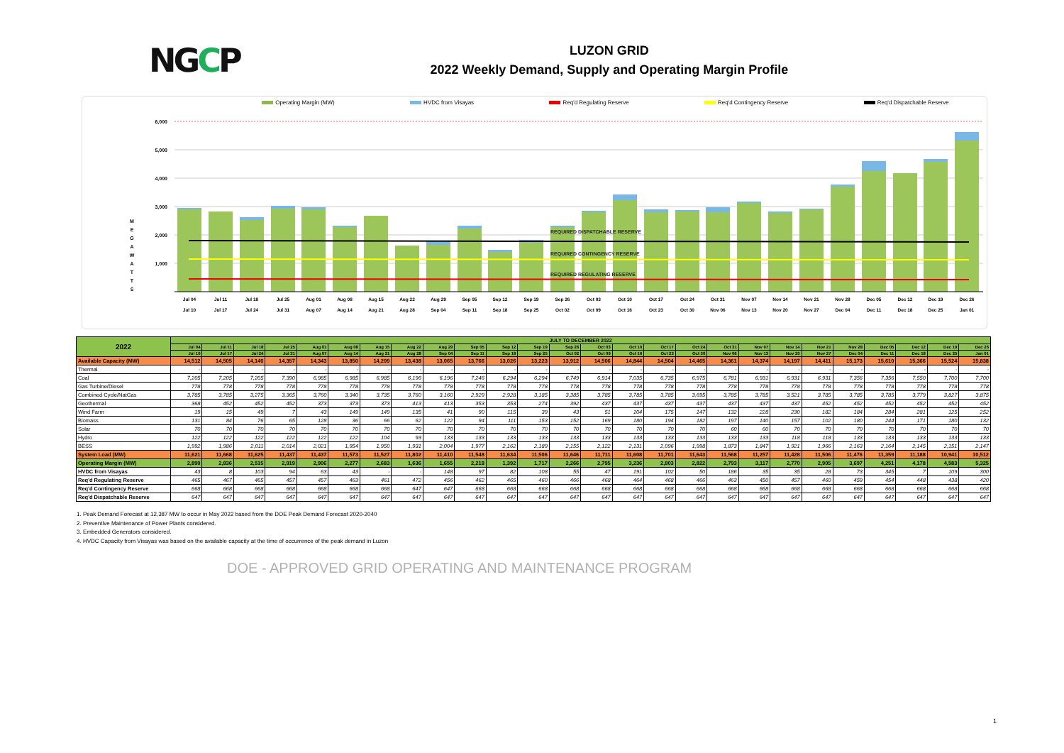NGCP
LUZON GRID
2022 Weekly Demand, Supply and Operating Margin Profile
Operating Margin (MW) HVDC from Visayas Req'd Regulating Reserve Req'd Contingency Reserve Req'd Dispatchable Reserve
M
E
G
A
W
A
T
T
S
6,000
5,000
4,000
3,000
2,000
1,000
REQUIRED DISPATCHABLE RESERVE
REQUIRED CONTINGENCY RESERVE
REQUIRED REGULATING RESERVE
Jul 04
Jul 10
Jul 11
Jul 17
Jul 18
Jul 24
Jul 25
Jul 31
Aug 01
Aug 07
Aug 08
Aug 14
Aug 15
Aug 21
Aug 22
Aug 28
Aug 29
Sep 04
Sep 05
Sep 11
Sep 12
Sep 18
Sep 19
Sep 25
Sep 26
Oct 02
Oct 03
Oct 09
Oct 10
Oct 16
Oct 17
Oct 23
Oct 24
Oct 30
Oct 31
Nov 06
Nov 07
Nov 13
Nov 14
Nov 20
Nov 21
Nov 27
Nov 28
Dec 04
Dec 05
Dec 11
Dec 12
Dec 18
Dec 19
Dec 25
Dec 26
Jan 01
| 2022 | JULY TO DECEMBER 2022 | | | | | | | | | | | | | | | | | | | | | | | | | |
| --- | --- | --- | --- | --- | --- | --- | --- | --- | --- | --- | --- | --- | --- | --- | --- | --- | --- | --- | --- | --- | --- | --- | --- | --- | --- | --- |
| | Jul 04 | Jul 11 | Jul 18 | Jul 25 | Aug 01 | Aug 08 | Aug 15 | Aug 22 | Aug 29 | Sep 05 | Sep 12 | Sep 19 | Sep 26 | Oct 03 | Oct 10 | Oct 17 | Oct 24 | Oct 31 | Nov 07 | Nov 14 | Nov 21 | Nov 28 | Dec 05 | Dec 12 | Dec 19 | Dec 26 |
| | Jul 10 | Jul 17 | Jul 24 | Jul 31 | Aug 07 | Aug 14 | Aug 21 | Aug 28 | Sep 04 | Sep 11 | Sep 18 | Sep 25 | Oct 02 | Oct 09 | Oct 16 | Oct 23 | Oct 30 | Nov 06 | Nov 13 | Nov 20 | Nov 27 | Dec 04 | Dec 11 | Dec 18 | Dec 25 | Jan 01 |
| Available Capacity (MW) | 14,512 | 14,505 | 14,140 | 14,357 | 14,343 | 13,850 | 14,209 | 13,438 | 13,065 | 13,766 | 13,026 | 13,223 | 13,912 | 14,506 | 14,844 | 14,504 | 14,465 | 14,361 | 14,374 | 14,197 | 14,411 | 15,173 | 15,610 | 15,366 | 15,524 | 15,838 |
| Thermal | - | - | - | - | - | - | - | - | - | - | - | - | - | - | - | - | - | - | - | - | - | - | - | - | - | - |
| Coal | 7,205 | 7,205 | 7,205 | 7,390 | 6,985 | 6,985 | 6,985 | 6,196 | 6,196 | 7,246 | 6,294 | 6,294 | 6,749 | 6,914 | 7,035 | 6,735 | 6,975 | 6,781 | 6,931 | 6,931 | 6,931 | 7,356 | 7,356 | 7,550 | 7,700 | 7,700 |
| Gas Turbine/Diesel | 778 | 778 | 778 | 778 | 778 | 778 | 778 | 778 | 778 | 778 | 778 | 778 | 778 | 778 | 778 | 778 | 778 | 778 | 778 | 778 | 778 | 778 | 778 | 778 | 778 | 778 |
| Combined Cycle/NatGas | 3,785 | 3,785 | 3,275 | 3,365 | 3,760 | 3,340 | 3,735 | 3,760 | 3,160 | 2,929 | 2,928 | 3,185 | 3,385 | 3,785 | 3,785 | 3,785 | 3,695 | 3,785 | 3,785 | 3,521 | 3,785 | 3,785 | 3,785 | 3,779 | 3,827 | 3,875 |
| Geothermal | 368 | 452 | 452 | 452 | 373 | 373 | 373 | 413 | 413 | 353 | 353 | 274 | 392 | 437 | 437 | 437 | 437 | 437 | 437 | 437 | 452 | 452 | 452 | 452 | 452 | 452 |
| Wind Farm | 19 | 15 | 49 | 7 | 43 | 149 | 149 | 135 | 41 | 90 | 115 | 39 | 43 | 51 | 104 | 175 | 147 | 132 | 228 | 230 | 182 | 184 | 284 | 281 | 125 | 252 |
| Biomass | 131 | 84 | 76 | 65 | 128 | 36 | 66 | 62 | 122 | 94 | 111 | 153 | 152 | 169 | 180 | 194 | 182 | 197 | 140 | 157 | 102 | 180 | 244 | 171 | 180 | 132 |
| Solar | 70 | 70 | 70 | 70 | 70 | 70 | 70 | 70 | 70 | 70 | 70 | 70 | 70 | 70 | 70 | 70 | 70 | 60 | 60 | 70 | 70 | 70 | 70 | 70 | 70 | 70 |
| Hydro | 122 | 122 | 122 | 122 | 122 | 122 | 104 | 93 | 133 | 133 | 133 | 133 | 133 | 133 | 133 | 133 | 133 | 133 | 133 | 118 | 118 | 133 | 133 | 133 | 133 | 133 |
| BESS | 1,992 | 1,986 | 2,011 | 2,014 | 2,021 | 1,954 | 1,950 | 1,931 | 2,004 | 1,977 | 2,162 | 2,189 | 2,155 | 2,122 | 2,131 | 2,096 | 1,998 | 1,873 | 1,847 | 1,921 | 1,966 | 2,163 | 2,164 | 2,145 | 2,151 | 2,147 |
| System Load (MW) | 11,621 | 11,668 | 11,625 | 11,437 | 11,437 | 11,573 | 11,527 | 11,802 | 11,410 | 11,548 | 11,634 | 11,506 | 11,646 | 11,711 | 11,608 | 11,701 | 11,643 | 11,568 | 11,257 | 11,428 | 11,506 | 11,476 | 11,359 | 11,188 | 10,941 | 10,512 |
| Operating Margin (MW) | 2,890 | 2,836 | 2,515 | 2,919 | 2,906 | 2,277 | 2,683 | 1,636 | 1,655 | 2,218 | 1,392 | 1,717 | 2,266 | 2,795 | 3,236 | 2,803 | 2,822 | 2,793 | 3,117 | 2,770 | 2,905 | 3,697 | 4,251 | 4,178 | 4,583 | 5,325 |
| HVDC from Visayas | 43 | 8 | 103 | 94 | 63 | 43 | - | - | 148 | 97 | 82 | 108 | 55 | 47 | 191 | 102 | 50 | 186 | 35 | 35 | 28 | 73 | 345 | 7 | 109 | 300 |
| Req'd Regulating Reserve | 465 | 467 | 465 | 457 | 457 | 463 | 461 | 472 | 456 | 462 | 465 | 460 | 466 | 468 | 464 | 468 | 466 | 463 | 450 | 457 | 460 | 459 | 454 | 448 | 438 | 420 |
| Req'd Contingency Reserve | 668 | 668 | 668 | 668 | 668 | 668 | 668 | 647 | 647 | 668 | 668 | 668 | 668 | 668 | 668 | 668 | 668 | 668 | 668 | 668 | 668 | 668 | 668 | 668 | 668 | 668 |
| Req'd Dispatchable Reserve | 647 | 647 | 647 | 647 | 647 | 647 | 647 | 647 | 647 | 647 | 647 | 647 | 647 | 647 | 647 | 647 | 647 | 647 | 647 | 647 | 647 | 647 | 647 | 647 | 647 | 647 |
1. Peak Demand Forecast at 12,387 MW to occur in May 2022 based from the DOE Peak Demand Forecast 2020-2040
2. Preventive Maintenance of Power Plants considered.
3. Embedded Generators considered.
4. HVDC Capacity from Visayas was based on the available capacity at the time of occurrence of the peak demand in Luzon
DOE - APPROVED GRID OPERATING AND MAINTENANCE PROGRAM
1